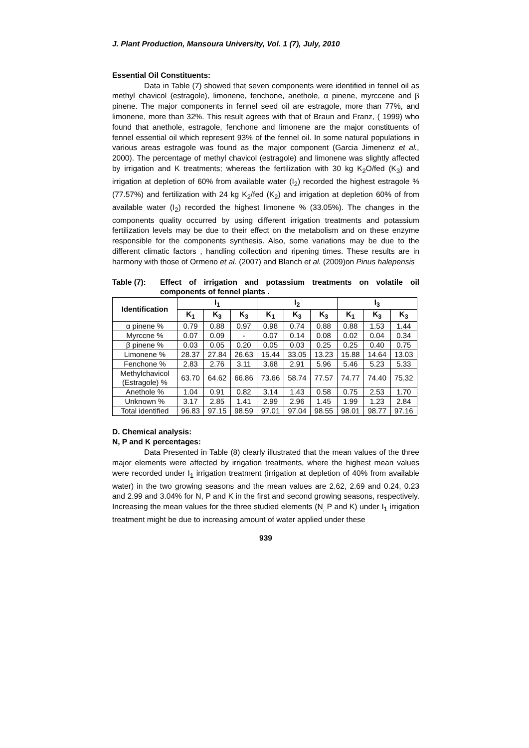J. Plant Production, Mansoura University, Vol. 1 (7), July, 2010
Essential Oil Constituents:
Data in Table (7) showed that seven components were identified in fennel oil as methyl chavicol (estragole), limonene, fenchone, anethole, α pinene, myrccene and β pinene. The major components in fennel seed oil are estragole, more than 77%, and limonene, more than 32%. This result agrees with that of Braun and Franz, ( 1999) who found that anethole, estragole, fenchone and limonene are the major constituents of fennel essential oil which represent 93% of the fennel oil. In some natural populations in various areas estragole was found as the major component (Garcia Jimenenz et al., 2000). The percentage of methyl chavicol (estragole) and limonene was slightly affected by irrigation and K treatments; whereas the fertilization with 30 kg K<sub>2</sub>O/fed (K<sub>3</sub>) and irrigation at depletion of 60% from available water (I<sub>2</sub>) recorded the highest estragole % (77.57%) and fertilization with 24 kg K<sub>2</sub>/fed (K<sub>2</sub>) and irrigation at depletion 60% of from available water (I<sub>2</sub>) recorded the highest limonene % (33.05%). The changes in the components quality occurred by using different irrigation treatments and potassium fertilization levels may be due to their effect on the metabolism and on these enzyme responsible for the components synthesis. Also, some variations may be due to the different climatic factors , handling collection and ripening times. These results are in harmony with those of Ormeno et al. (2007) and Blanch et al. (2009)on Pinus halepensis
Table (7):
Effect of irrigation and potassium treatments on volatile oil components of fennel plants .
| Identification | I<sub>1</sub> | | | I<sub>2</sub> | | | I<sub>3</sub> | | |
| --- | --- | --- | --- | --- | --- | --- | --- | --- | --- |
| | K<sub>1</sub> | K<sub>3</sub> | K<sub>3</sub> | K<sub>1</sub> | K<sub>3</sub> | K<sub>3</sub> | K<sub>1</sub> | K<sub>3</sub> | K<sub>3</sub> |
| α pinene % | 0.79 | 0.88 | 0.97 | 0.98 | 0.74 | 0.88 | 0.88 | 1.53 | 1.44 |
| Myrccne % | 0.07 | 0.09 | - | 0.07 | 0.14 | 0.08 | 0.02 | 0.04 | 0.34 |
| β pinene % | 0.03 | 0.05 | 0.20 | 0.05 | 0.03 | 0.25 | 0.25 | 0.40 | 0.75 |
| Limonene % | 28.37 | 27.84 | 26.63 | 15.44 | 33.05 | 13.23 | 15.88 | 14.64 | 13.03 |
| Fenchone % | 2.83 | 2.76 | 3.11 | 3.68 | 2.91 | 5.96 | 5.46 | 5.23 | 5.33 |
| Methylchavicol (Estragole) % | 63.70 | 64.62 | 66.86 | 73.66 | 58.74 | 77.57 | 74.77 | 74.40 | 75.32 |
| Anethole % | 1.04 | 0.91 | 0.82 | 3.14 | 1.43 | 0.58 | 0.75 | 2.53 | 1.70 |
| Unknown % | 3.17 | 2.85 | 1.41 | 2.99 | 2.96 | 1.45 | 1.99 | 1.23 | 2.84 |
| Total identified | 96.83 | 97.15 | 98.59 | 97.01 | 97.04 | 98.55 | 98.01 | 98.77 | 97.16 |
D. Chemical analysis:
N, P and K percentages:
Data Presented in Table (8) clearly illustrated that the mean values of the three major elements were affected by irrigation treatments, where the highest mean values were recorded under I<sub>1</sub> irrigation treatment (irrigation at depletion of 40% from available water) in the two growing seasons and the mean values are 2.62, 2.69 and 0.24, 0.23 and 2.99 and 3.04% for N, P and K in the first and second growing seasons, respectively. Increasing the mean values for the three studied elements (N<sub>,</sub> P and K) under I<sub>1</sub> irrigation treatment might be due to increasing amount of water applied under these
939